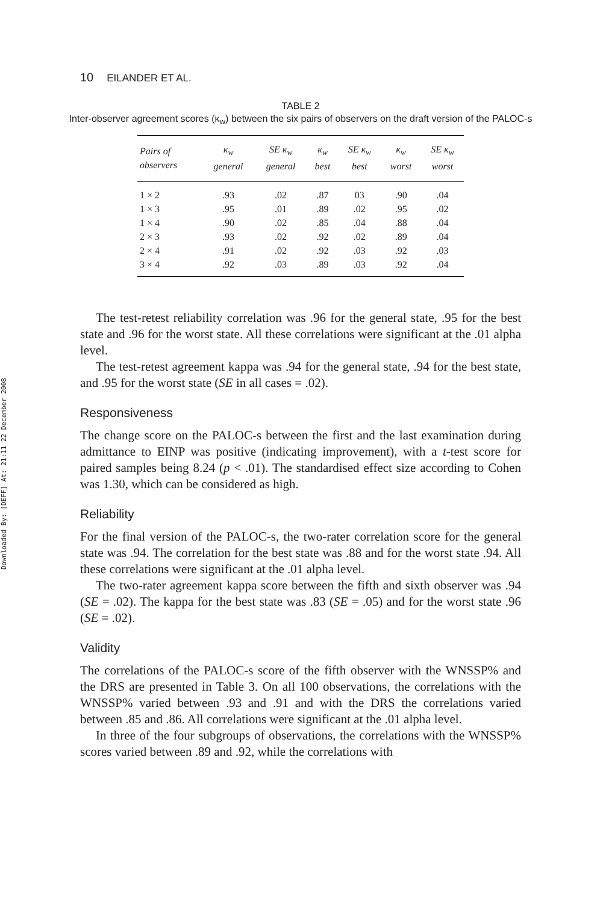Downloaded By: [DEFF] At: 21:11 22 December 2008
10 EILANDER ET AL.
TABLE 2
Inter-observer agreement scores (κ<sub>w</sub>) between the six pairs of observers on the draft version of the PALOC-s
| Pairs of observers | κ<sub>w</sub> general | SE κ<sub>w</sub> general | κ<sub>w</sub> best | SE κ<sub>w</sub> best | κ<sub>w</sub> worst | SE κ<sub>w</sub> worst |
| --- | --- | --- | --- | --- | --- | --- |
| 1 × 2 | .93 | .02 | .87 | 03 | .90 | .04 |
| 1 × 3 | .95 | .01 | .89 | .02 | .95 | .02 |
| 1 × 4 | .90 | .02 | .85 | .04 | .88 | .04 |
| 2 × 3 | .93 | .02 | .92 | .02 | .89 | .04 |
| 2 × 4 | .91 | .02 | .92 | .03 | .92 | .03 |
| 3 × 4 | .92 | .03 | .89 | .03 | .92 | .04 |
The test-retest reliability correlation was .96 for the general state, .95 for the best state and .96 for the worst state. All these correlations were significant at the .01 alpha level.
The test-retest agreement kappa was .94 for the general state, .94 for the best state, and .95 for the worst state (SE in all cases = .02).
Responsiveness
The change score on the PALOC-s between the first and the last examination during admittance to EINP was positive (indicating improvement), with a t-test score for paired samples being 8.24 (p < .01). The standardised effect size according to Cohen was 1.30, which can be considered as high.
Reliability
For the final version of the PALOC-s, the two-rater correlation score for the general state was .94. The correlation for the best state was .88 and for the worst state .94. All these correlations were significant at the .01 alpha level.
The two-rater agreement kappa score between the fifth and sixth observer was .94 (SE = .02). The kappa for the best state was .83 (SE = .05) and for the worst state .96 (SE = .02).
Validity
The correlations of the PALOC-s score of the fifth observer with the WNSSP% and the DRS are presented in Table 3. On all 100 observations, the correlations with the WNSSP% varied between .93 and .91 and with the DRS the correlations varied between .85 and .86. All correlations were significant at the .01 alpha level.
In three of the four subgroups of observations, the correlations with the WNSSP% scores varied between .89 and .92, while the correlations with